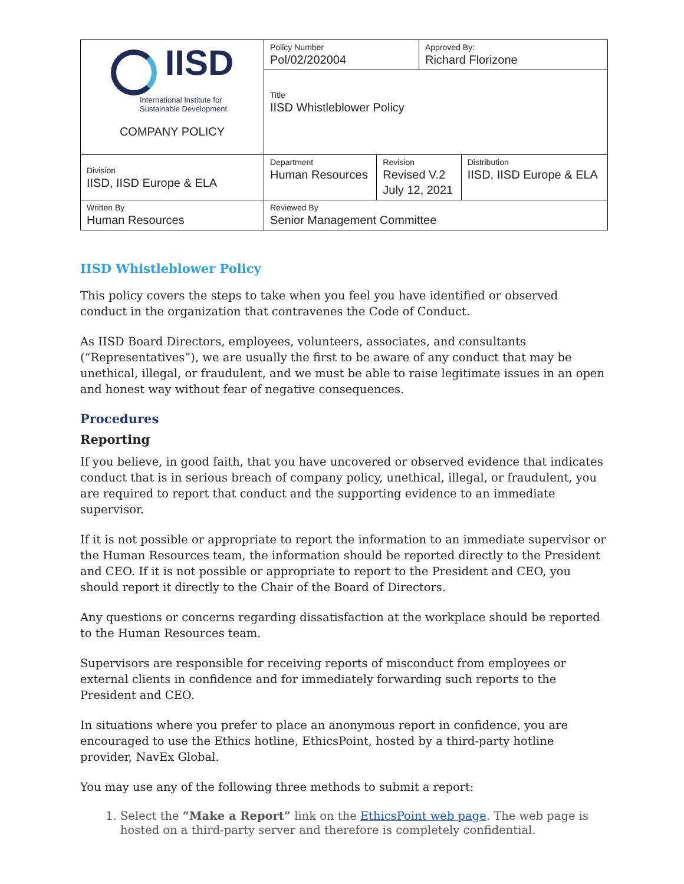| IISD International Institute for Sustainable Development COMPANY POLICY | Policy Number Pol/02/202004 | | Approved By: Richard Florizone | |
| | Title IISD Whistleblower Policy | | | |
| Division IISD, IISD Europe & ELA | Department Human Resources | Revision Revised V.2 July 12, 2021 | | Distribution IISD, IISD Europe & ELA |
| Written By Human Resources | Reviewed By Senior Management Committee | | | |
IISD Whistleblower Policy
This policy covers the steps to take when you feel you have identified or observed conduct in the organization that contravenes the Code of Conduct.
As IISD Board Directors, employees, volunteers, associates, and consultants (“Representatives”), we are usually the first to be aware of any conduct that may be unethical, illegal, or fraudulent, and we must be able to raise legitimate issues in an open and honest way without fear of negative consequences.
Procedures
Reporting
If you believe, in good faith, that you have uncovered or observed evidence that indicates conduct that is in serious breach of company policy, unethical, illegal, or fraudulent, you are required to report that conduct and the supporting evidence to an immediate supervisor.
If it is not possible or appropriate to report the information to an immediate supervisor or the Human Resources team, the information should be reported directly to the President and CEO. If it is not possible or appropriate to report to the President and CEO, you should report it directly to the Chair of the Board of Directors.
Any questions or concerns regarding dissatisfaction at the workplace should be reported to the Human Resources team.
Supervisors are responsible for receiving reports of misconduct from employees or external clients in confidence and for immediately forwarding such reports to the President and CEO.
In situations where you prefer to place an anonymous report in confidence, you are encouraged to use the Ethics hotline, EthicsPoint, hosted by a third-party hotline provider, NavEx Global.
You may use any of the following three methods to submit a report:
1. Select the “Make a Report” link on the EthicsPoint web page. The web page is hosted on a third-party server and therefore is completely confidential.